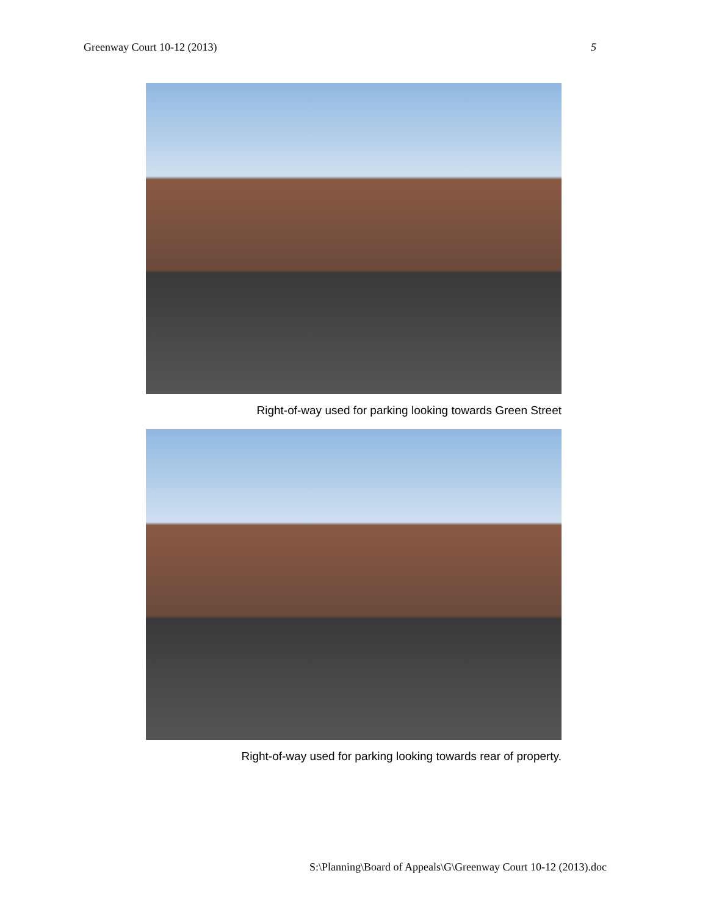Greenway Court 10-12 (2013) 5
Right-of-way used for parking looking towards Green Street
Right-of-way used for parking looking towards rear of property.
S:\Planning\Board of Appeals\G\Greenway Court 10-12 (2013).doc